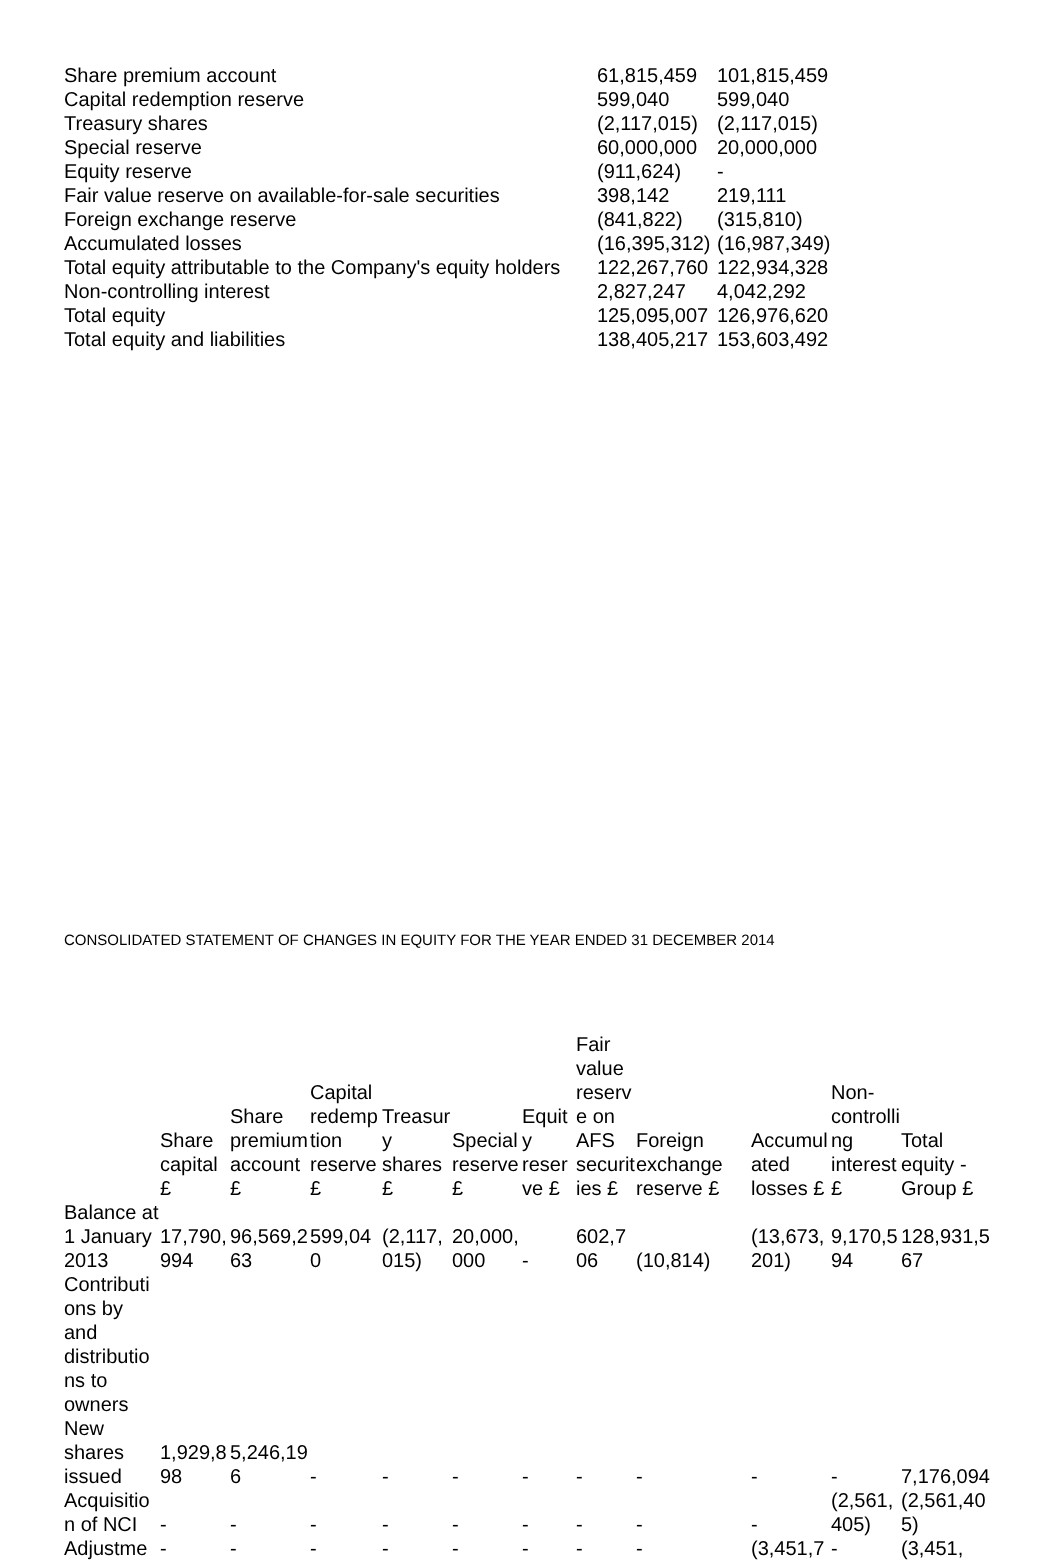| Share premium account | 61,815,459 | 101,815,459 |
| Capital redemption reserve | 599,040 | 599,040 |
| Treasury shares | (2,117,015) | (2,117,015) |
| Special reserve | 60,000,000 | 20,000,000 |
| Equity reserve | (911,624) | - |
| Fair value reserve on available-for-sale securities | 398,142 | 219,111 |
| Foreign exchange reserve | (841,822) | (315,810) |
| Accumulated losses | (16,395,312) | (16,987,349) |
| Total equity attributable to the Company's equity holders | 122,267,760 | 122,934,328 |
| Non-controlling interest | 2,827,247 | 4,042,292 |
| Total equity | 125,095,007 | 126,976,620 |
| Total equity and liabilities | 138,405,217 | 153,603,492 |
CONSOLIDATED STATEMENT OF CHANGES IN EQUITY FOR THE YEAR ENDED 31 DECEMBER 2014
| | Share capital £ | Share premium account £ | Capital redemption reserve £ | Treasury shares £ | Special reserve £ | Equity reserve £ | Fair value reserve on AFS securities £ | Foreign exchange reserve £ | Accumulated losses £ | Non-controlling interest £ | Total equity - Group £ |
| --- | --- | --- | --- | --- | --- | --- | --- | --- | --- | --- | --- |
| Balance at 1 January 2013 | 17,790,994 | 96,569,263 | 599,040 | (2,117,015) | 20,000,000 | - | 602,706 | (10,814) | (13,673,201) | 9,170,594 | 128,931,567 |
| Contributions by and distributions to owners | | | | | | | | | | | |
| New shares issued | 1,929,898 | 5,246,196 | - | - | - | - | - | - | - | - | 7,176,094 |
| Acquisition of NCI | - | - | - | - | - | - | - | - | - | (2,561,405) | (2,561,405) |
| Adjustme | - | - | - | - | - | - | - | - | (3,451,7 | - | (3,451, |